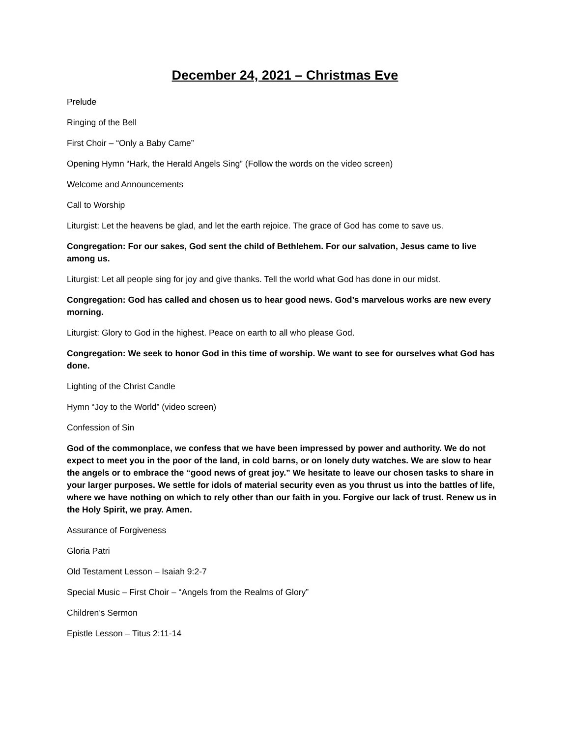December 24, 2021 – Christmas Eve
Prelude
Ringing of the Bell
First Choir – “Only a Baby Came”
Opening Hymn “Hark, the Herald Angels Sing” (Follow the words on the video screen)
Welcome and Announcements
Call to Worship
Liturgist: Let the heavens be glad, and let the earth rejoice. The grace of God has come to save us.
Congregation: For our sakes, God sent the child of Bethlehem. For our salvation, Jesus came to live among us.
Liturgist: Let all people sing for joy and give thanks. Tell the world what God has done in our midst.
Congregation: God has called and chosen us to hear good news. God’s marvelous works are new every morning.
Liturgist: Glory to God in the highest. Peace on earth to all who please God.
Congregation: We seek to honor God in this time of worship. We want to see for ourselves what God has done.
Lighting of the Christ Candle
Hymn “Joy to the World” (video screen)
Confession of Sin
God of the commonplace, we confess that we have been impressed by power and authority. We do not expect to meet you in the poor of the land, in cold barns, or on lonely duty watches. We are slow to hear the angels or to embrace the “good news of great joy.” We hesitate to leave our chosen tasks to share in your larger purposes. We settle for idols of material security even as you thrust us into the battles of life, where we have nothing on which to rely other than our faith in you. Forgive our lack of trust. Renew us in the Holy Spirit, we pray. Amen.
Assurance of Forgiveness
Gloria Patri
Old Testament Lesson – Isaiah 9:2-7
Special Music – First Choir – “Angels from the Realms of Glory”
Children’s Sermon
Epistle Lesson – Titus 2:11-14